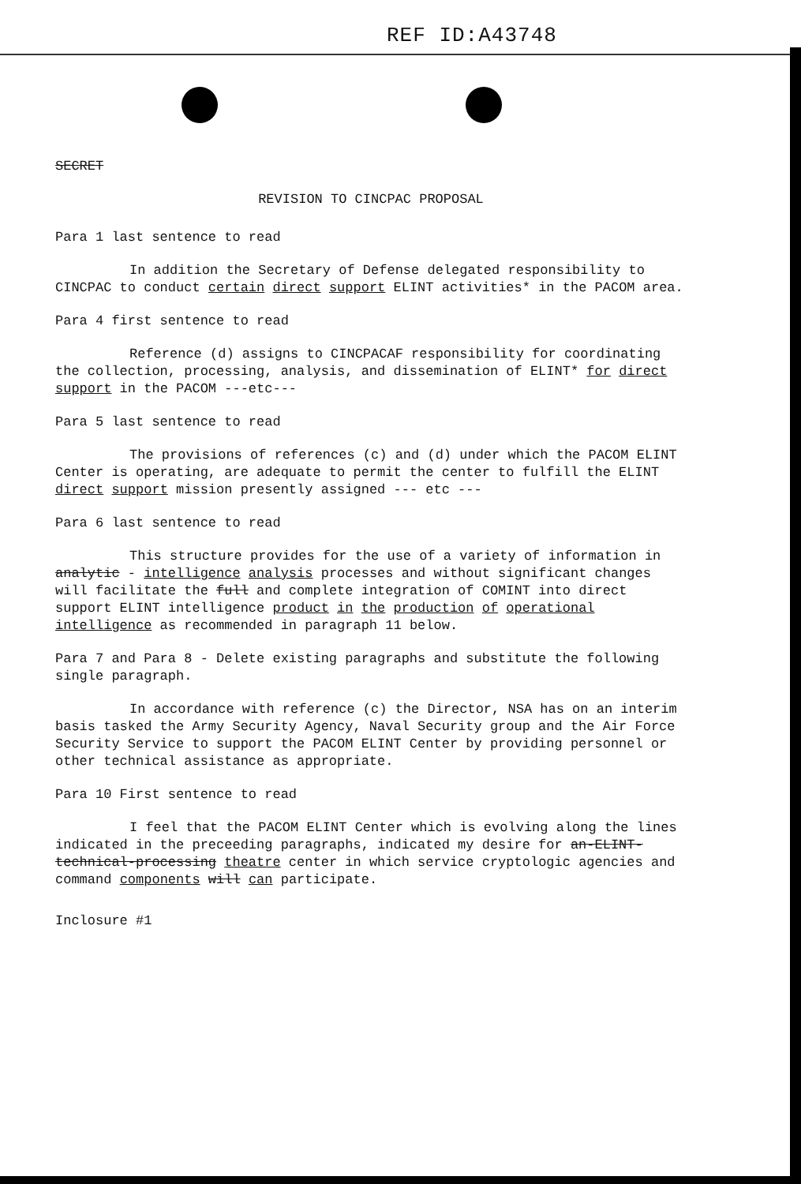REF ID:A43748
SECRET
REVISION TO CINCPAC PROPOSAL
Para 1 last sentence to read
In addition the Secretary of Defense delegated responsibility to CINCPAC to conduct certain direct support ELINT activities* in the PACOM area.
Para 4 first sentence to read
Reference (d) assigns to CINCPACAF responsibility for coordinating the collection, processing, analysis, and dissemination of ELINT* for direct support in the PACOM ---etc---
Para 5 last sentence to read
The provisions of references (c) and (d) under which the PACOM ELINT Center is operating, are adequate to permit the center to fulfill the ELINT direct support mission presently assigned --- etc ---
Para 6 last sentence to read
This structure provides for the use of a variety of information in analytic - intelligence analysis processes and without significant changes will facilitate the full and complete integration of COMINT into direct support ELINT intelligence product in the production of operational intelligence as recommended in paragraph 11 below.
Para 7 and Para 8 - Delete existing paragraphs and substitute the following single paragraph.
In accordance with reference (c) the Director, NSA has on an interim basis tasked the Army Security Agency, Naval Security group and the Air Force Security Service to support the PACOM ELINT Center by providing personnel or other technical assistance as appropriate.
Para 10 First sentence to read
I feel that the PACOM ELINT Center which is evolving along the lines indicated in the preceeding paragraphs, indicated my desire for an-ELINT-technical-processing theatre center in which service cryptologic agencies and command components will can participate.
Inclosure #1